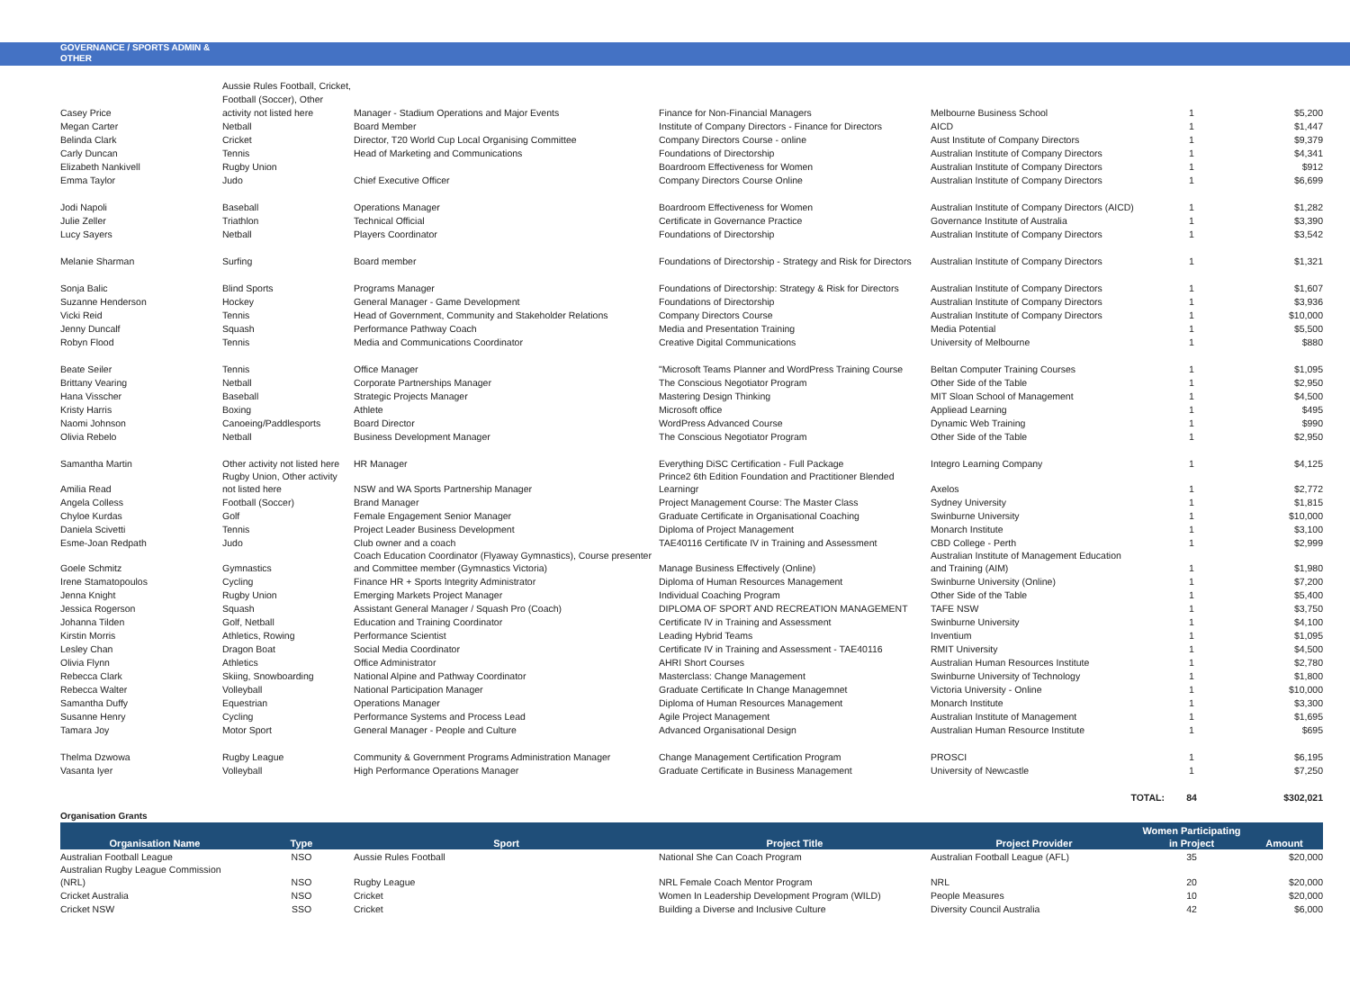GOVERNANCE / SPORTS ADMIN &
OTHER
| | Aussie Rules Football, Cricket, | | | | | |
| | Football (Soccer), Other | | | | | |
| Casey Price | activity not listed here | Manager - Stadium Operations and Major Events | Finance for Non-Financial Managers | Melbourne Business School | 1 | $5,200 |
| Megan Carter | Netball | Board Member | Institute of Company Directors - Finance for Directors | AICD | 1 | $1,447 |
| Belinda Clark | Cricket | Director, T20 World Cup Local Organising Committee | Company Directors Course - online | Aust Institute of Company Directors | 1 | $9,379 |
| Carly Duncan | Tennis | Head of Marketing and Communications | Foundations of Directorship | Australian Institute of Company Directors | 1 | $4,341 |
| Elizabeth Nankivell | Rugby Union | | Boardroom Effectiveness for Women | Australian Institute of Company Directors | 1 | $912 |
| Emma Taylor | Judo | Chief Executive Officer | Company Directors Course Online | Australian Institute of Company Directors | 1 | $6,699 |
| Jodi Napoli | Baseball | Operations Manager | Boardroom Effectiveness for Women | Australian Institute of Company Directors (AICD) | 1 | $1,282 |
| Julie Zeller | Triathlon | Technical Official | Certificate in Governance Practice | Governance Institute of Australia | 1 | $3,390 |
| Lucy Sayers | Netball | Players Coordinator | Foundations of Directorship | Australian Institute of Company Directors | 1 | $3,542 |
| Melanie Sharman | Surfing | Board member | Foundations of Directorship - Strategy and Risk for Directors | Australian Institute of Company Directors | 1 | $1,321 |
| Sonja Balic | Blind Sports | Programs Manager | Foundations of Directorship: Strategy & Risk for Directors | Australian Institute of Company Directors | 1 | $1,607 |
| Suzanne Henderson | Hockey | General Manager - Game Development | Foundations of Directorship | Australian Institute of Company Directors | 1 | $3,936 |
| Vicki Reid | Tennis | Head of Government, Community and Stakeholder Relations | Company Directors Course | Australian Institute of Company Directors | 1 | $10,000 |
| Jenny Duncalf | Squash | Performance Pathway Coach | Media and Presentation Training | Media Potential | 1 | $5,500 |
| Robyn Flood | Tennis | Media and Communications Coordinator | Creative Digital Communications | University of Melbourne | 1 | $880 |
| Beate Seiler | Tennis | Office Manager | "Microsoft Teams Planner and WordPress Training Course | Beltan Computer Training Courses | 1 | $1,095 |
| Brittany Vearing | Netball | Corporate Partnerships Manager | The Conscious Negotiator Program | Other Side of the Table | 1 | $2,950 |
| Hana Visscher | Baseball | Strategic Projects Manager | Mastering Design Thinking | MIT Sloan School of Management | 1 | $4,500 |
| Kristy Harris | Boxing | Athlete | Microsoft office | Appliead Learning | 1 | $495 |
| Naomi Johnson | Canoeing/Paddlesports | Board Director | WordPress Advanced Course | Dynamic Web Training | 1 | $990 |
| Olivia Rebelo | Netball | Business Development Manager | The Conscious Negotiator Program | Other Side of the Table | 1 | $2,950 |
| Samantha Martin | Other activity not listed here | HR Manager | Everything DiSC Certification - Full Package | Integro Learning Company | 1 | $4,125 |
| Amilia Read | Rugby Union, Other activity not listed here | NSW and WA Sports Partnership Manager | Prince2 6th Edition Foundation and Practitioner Blended Learningr | Axelos | 1 | $2,772 |
| Angela Colless | Football (Soccer) | Brand Manager | Project Management Course: The Master Class | Sydney University | 1 | $1,815 |
| Chyloe Kurdas | Golf | Female Engagement Senior Manager | Graduate Certificate in Organisational Coaching | Swinburne University | 1 | $10,000 |
| Daniela Scivetti | Tennis | Project Leader Business Development | Diploma of Project Management | Monarch Institute | 1 | $3,100 |
| Esme-Joan Redpath | Judo | Club owner and a coach | TAE40116 Certificate IV in Training and Assessment | CBD College - Perth | 1 | $2,999 |
| Goele Schmitz | Gymnastics | Coach Education Coordinator (Flyaway Gymnastics), Course presenter and Committee member (Gymnastics Victoria) | Manage Business Effectively (Online) | Australian Institute of Management Education and Training (AIM) | 1 | $1,980 |
| Irene Stamatopoulos | Cycling | Finance HR + Sports Integrity Administrator | Diploma of Human Resources Management | Swinburne University (Online) | 1 | $7,200 |
| Jenna Knight | Rugby Union | Emerging Markets Project Manager | Individual Coaching Program | Other Side of the Table | 1 | $5,400 |
| Jessica Rogerson | Squash | Assistant General Manager / Squash Pro (Coach) | DIPLOMA OF SPORT AND RECREATION MANAGEMENT | TAFE NSW | 1 | $3,750 |
| Johanna Tilden | Golf, Netball | Education and Training Coordinator | Certificate IV in Training and Assessment | Swinburne University | 1 | $4,100 |
| Kirstin Morris | Athletics, Rowing | Performance Scientist | Leading Hybrid Teams | Inventium | 1 | $1,095 |
| Lesley Chan | Dragon Boat | Social Media Coordinator | Certificate IV in Training and Assessment - TAE40116 | RMIT University | 1 | $4,500 |
| Olivia Flynn | Athletics | Office Administrator | AHRI Short Courses | Australian Human Resources Institute | 1 | $2,780 |
| Rebecca Clark | Skiing, Snowboarding | National Alpine and Pathway Coordinator | Masterclass: Change Management | Swinburne University of Technology | 1 | $1,800 |
| Rebecca Walter | Volleyball | National Participation Manager | Graduate Certificate In Change Managemnet | Victoria University - Online | 1 | $10,000 |
| Samantha Duffy | Equestrian | Operations Manager | Diploma of Human Resources Management | Monarch Institute | 1 | $3,300 |
| Susanne Henry | Cycling | Performance Systems and Process Lead | Agile Project Management | Australian Institute of Management | 1 | $1,695 |
| Tamara Joy | Motor Sport | General Manager - People and Culture | Advanced Organisational Design | Australian Human Resource Institute | 1 | $695 |
| Thelma Dzwowa | Rugby League | Community & Government Programs Administration Manager | Change Management Certification Program | PROSCI | 1 | $6,195 |
| Vasanta Iyer | Volleyball | High Performance Operations Manager | Graduate Certificate in Business Management | University of Newcastle | 1 | $7,250 |
| | | | | TOTAL: | 84 | $302,021 |
Organisation Grants
| Organisation Name | Type | Sport | Project Title | Project Provider | Women Participating in Project | Amount |
| --- | --- | --- | --- | --- | --- | --- |
| Australian Football League | NSO | Aussie Rules Football | National She Can Coach Program | Australian Football League (AFL) | 35 | $20,000 |
| Australian Rugby League Commission (NRL) | NSO | Rugby League | NRL Female Coach Mentor Program | NRL | 20 | $20,000 |
| Cricket Australia | NSO | Cricket | Women In Leadership Development Program (WILD) | People Measures | 10 | $20,000 |
| Cricket NSW | SSO | Cricket | Building a Diverse and Inclusive Culture | Diversity Council Australia | 42 | $6,000 |